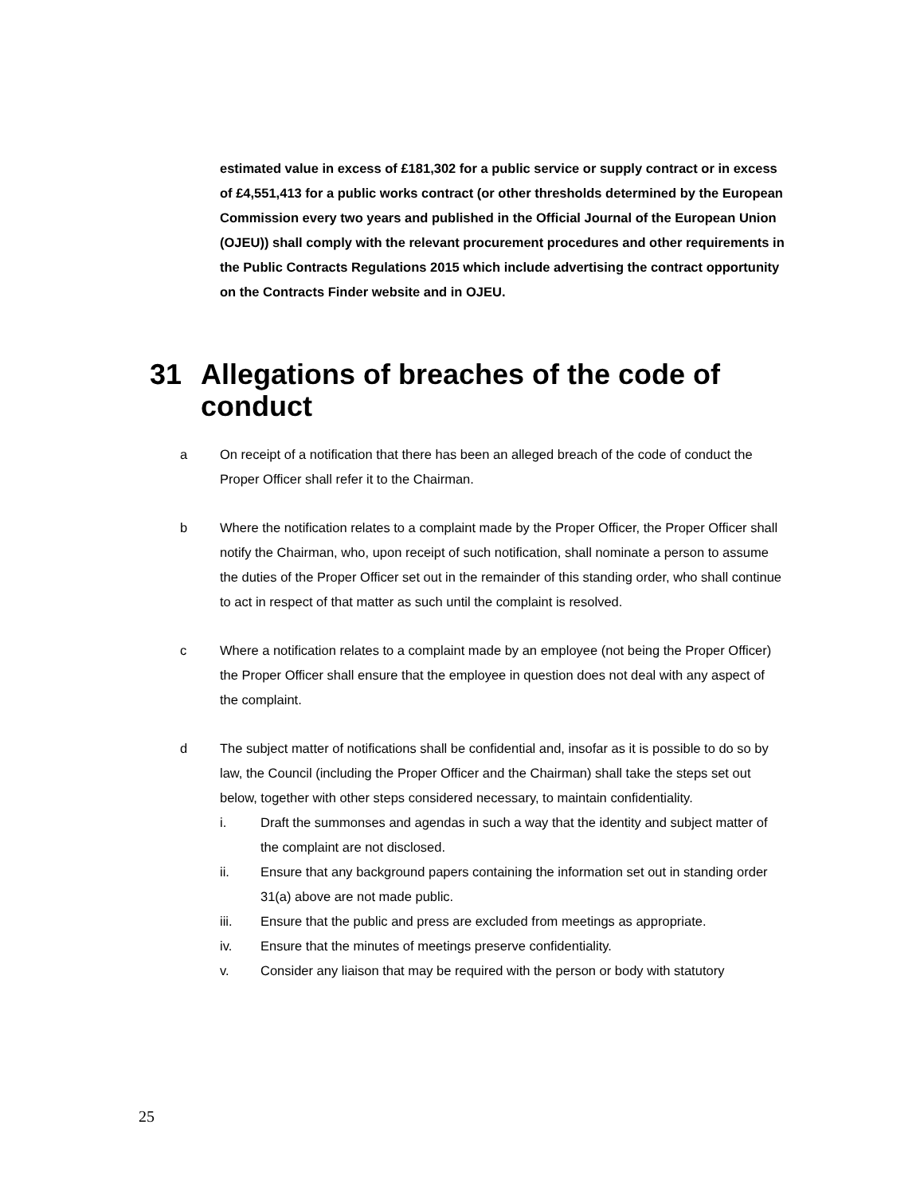estimated value in excess of £181,302 for a public service or supply contract or in excess of £4,551,413 for a public works contract (or other thresholds determined by the European Commission every two years and published in the Official Journal of the European Union (OJEU)) shall comply with the relevant procurement procedures and other requirements in the Public Contracts Regulations 2015 which include advertising the contract opportunity on the Contracts Finder website and in OJEU.
31 Allegations of breaches of the code of conduct
a On receipt of a notification that there has been an alleged breach of the code of conduct the Proper Officer shall refer it to the Chairman.
b Where the notification relates to a complaint made by the Proper Officer, the Proper Officer shall notify the Chairman, who, upon receipt of such notification, shall nominate a person to assume the duties of the Proper Officer set out in the remainder of this standing order, who shall continue to act in respect of that matter as such until the complaint is resolved.
c Where a notification relates to a complaint made by an employee (not being the Proper Officer) the Proper Officer shall ensure that the employee in question does not deal with any aspect of the complaint.
d The subject matter of notifications shall be confidential and, insofar as it is possible to do so by law, the Council (including the Proper Officer and the Chairman) shall take the steps set out below, together with other steps considered necessary, to maintain confidentiality.
i. Draft the summonses and agendas in such a way that the identity and subject matter of the complaint are not disclosed.
ii. Ensure that any background papers containing the information set out in standing order 31(a) above are not made public.
iii. Ensure that the public and press are excluded from meetings as appropriate.
iv. Ensure that the minutes of meetings preserve confidentiality.
v. Consider any liaison that may be required with the person or body with statutory
25